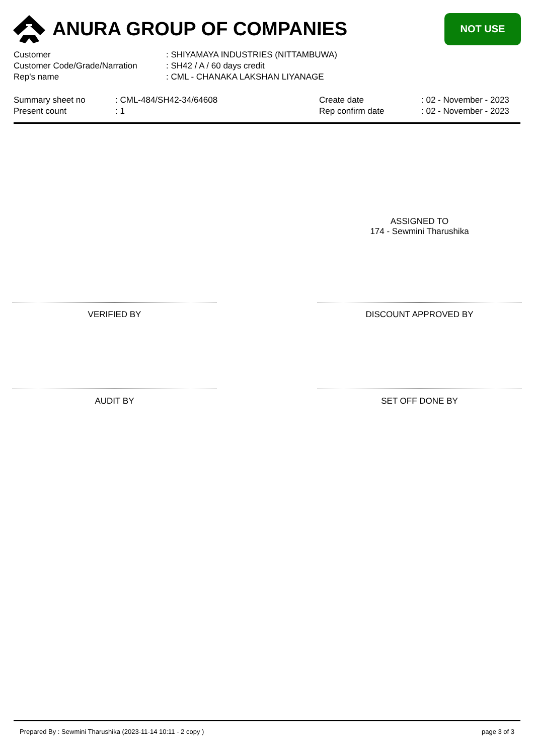ANURA GROUP OF COMPANIES
NOT USE
| Customer | : SHIYAMAYA INDUSTRIES (NITTAMBUWA) |
| Customer Code/Grade/Narration | : SH42 / A / 60 days credit |
| Rep's name | : CML - CHANAKA LAKSHAN LIYANAGE |
Summary sheet no
Present count
: CML-484/SH42-34/64608
: 1
Create date
Rep confirm date
: 02 - November - 2023
: 02 - November - 2023
ASSIGNED TO
174 - Sewmini Tharushika
VERIFIED BY DISCOUNT APPROVED BY
AUDIT BY SET OFF DONE BY
Prepared By : Sewmini Tharushika (2023-11-14 10:11 - 2 copy ) page 3 of 3